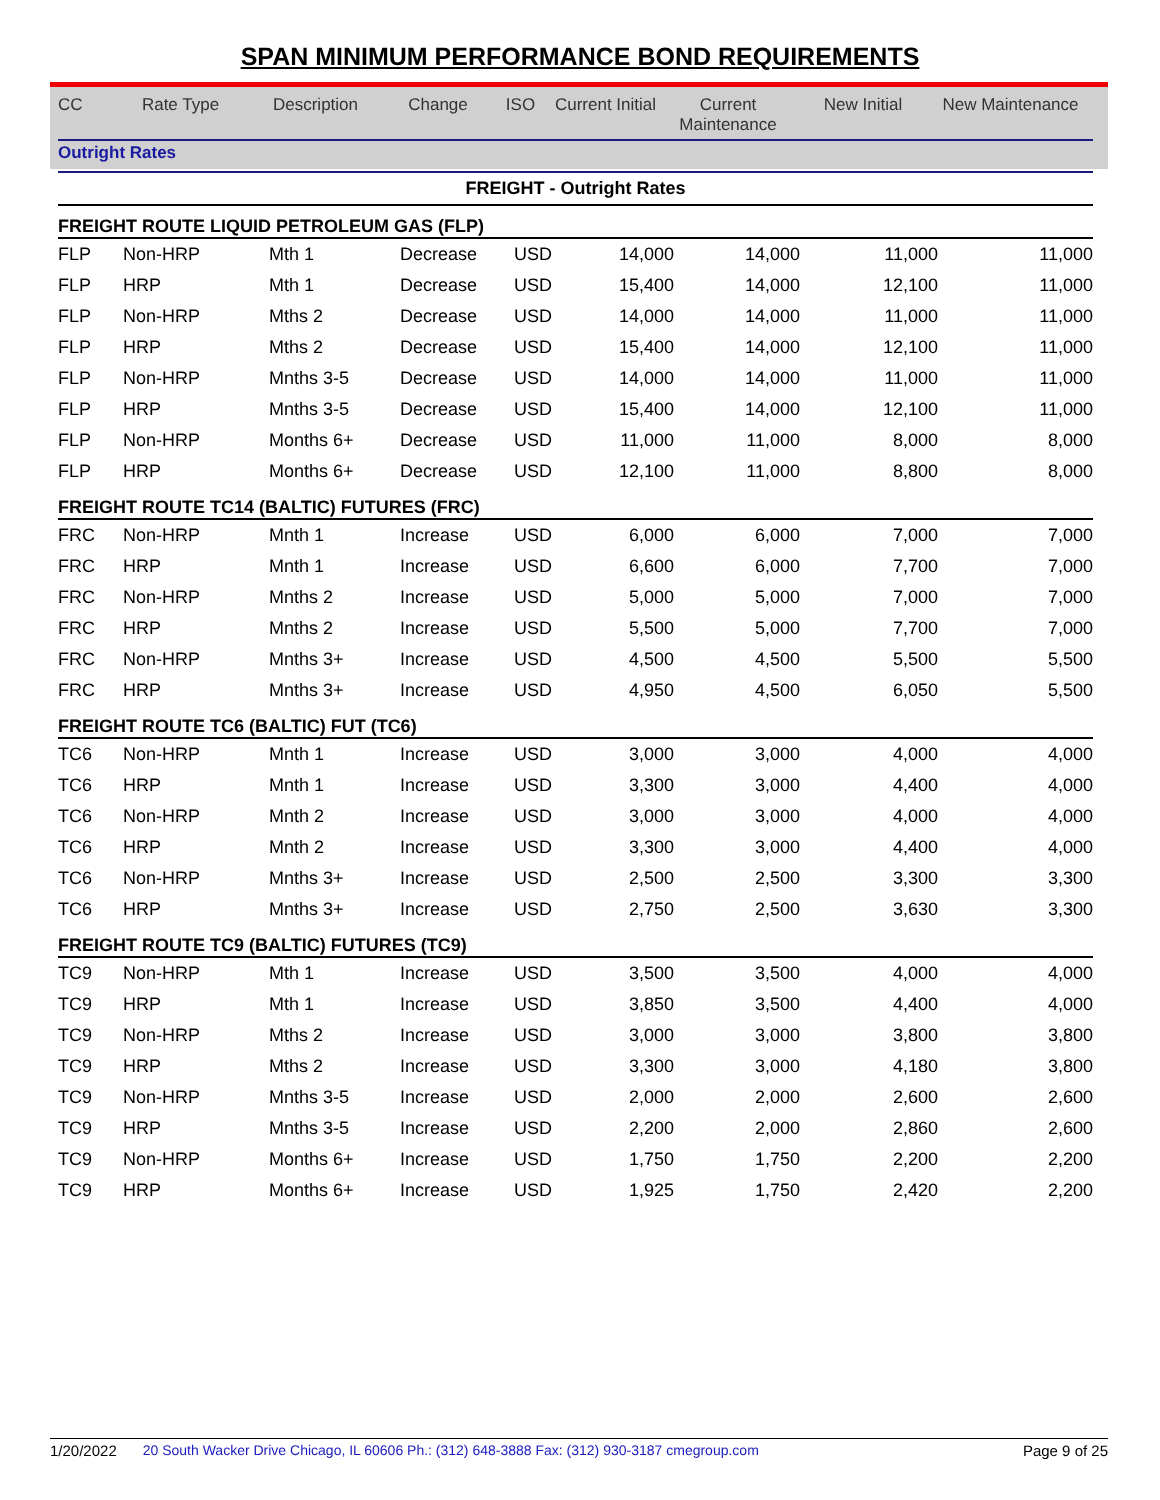SPAN MINIMUM PERFORMANCE BOND REQUIREMENTS
| CC | Rate Type | Description | Change | ISO | Current Initial | Current Maintenance | New Initial | New Maintenance |
| --- | --- | --- | --- | --- | --- | --- | --- | --- |
| Outright Rates | | | | | | | | |
| FREIGHT - Outright Rates | | | | | | | | |
| FREIGHT ROUTE LIQUID PETROLEUM GAS (FLP) | | | | | | | | |
| FLP | Non-HRP | Mth 1 | Decrease | USD | 14,000 | 14,000 | 11,000 | 11,000 |
| FLP | HRP | Mth 1 | Decrease | USD | 15,400 | 14,000 | 12,100 | 11,000 |
| FLP | Non-HRP | Mths 2 | Decrease | USD | 14,000 | 14,000 | 11,000 | 11,000 |
| FLP | HRP | Mths 2 | Decrease | USD | 15,400 | 14,000 | 12,100 | 11,000 |
| FLP | Non-HRP | Mnths 3-5 | Decrease | USD | 14,000 | 14,000 | 11,000 | 11,000 |
| FLP | HRP | Mnths 3-5 | Decrease | USD | 15,400 | 14,000 | 12,100 | 11,000 |
| FLP | Non-HRP | Months 6+ | Decrease | USD | 11,000 | 11,000 | 8,000 | 8,000 |
| FLP | HRP | Months 6+ | Decrease | USD | 12,100 | 11,000 | 8,800 | 8,000 |
| FREIGHT ROUTE TC14 (BALTIC) FUTURES (FRC) | | | | | | | | |
| FRC | Non-HRP | Mnth 1 | Increase | USD | 6,000 | 6,000 | 7,000 | 7,000 |
| FRC | HRP | Mnth 1 | Increase | USD | 6,600 | 6,000 | 7,700 | 7,000 |
| FRC | Non-HRP | Mnths 2 | Increase | USD | 5,000 | 5,000 | 7,000 | 7,000 |
| FRC | HRP | Mnths 2 | Increase | USD | 5,500 | 5,000 | 7,700 | 7,000 |
| FRC | Non-HRP | Mnths 3+ | Increase | USD | 4,500 | 4,500 | 5,500 | 5,500 |
| FRC | HRP | Mnths 3+ | Increase | USD | 4,950 | 4,500 | 6,050 | 5,500 |
| FREIGHT ROUTE TC6 (BALTIC) FUT (TC6) | | | | | | | | |
| TC6 | Non-HRP | Mnth 1 | Increase | USD | 3,000 | 3,000 | 4,000 | 4,000 |
| TC6 | HRP | Mnth 1 | Increase | USD | 3,300 | 3,000 | 4,400 | 4,000 |
| TC6 | Non-HRP | Mnth 2 | Increase | USD | 3,000 | 3,000 | 4,000 | 4,000 |
| TC6 | HRP | Mnth 2 | Increase | USD | 3,300 | 3,000 | 4,400 | 4,000 |
| TC6 | Non-HRP | Mnths 3+ | Increase | USD | 2,500 | 2,500 | 3,300 | 3,300 |
| TC6 | HRP | Mnths 3+ | Increase | USD | 2,750 | 2,500 | 3,630 | 3,300 |
| FREIGHT ROUTE TC9 (BALTIC) FUTURES (TC9) | | | | | | | | |
| TC9 | Non-HRP | Mth 1 | Increase | USD | 3,500 | 3,500 | 4,000 | 4,000 |
| TC9 | HRP | Mth 1 | Increase | USD | 3,850 | 3,500 | 4,400 | 4,000 |
| TC9 | Non-HRP | Mths 2 | Increase | USD | 3,000 | 3,000 | 3,800 | 3,800 |
| TC9 | HRP | Mths 2 | Increase | USD | 3,300 | 3,000 | 4,180 | 3,800 |
| TC9 | Non-HRP | Mnths 3-5 | Increase | USD | 2,000 | 2,000 | 2,600 | 2,600 |
| TC9 | HRP | Mnths 3-5 | Increase | USD | 2,200 | 2,000 | 2,860 | 2,600 |
| TC9 | Non-HRP | Months 6+ | Increase | USD | 1,750 | 1,750 | 2,200 | 2,200 |
| TC9 | HRP | Months 6+ | Increase | USD | 1,925 | 1,750 | 2,420 | 2,200 |
1/20/2022 20 South Wacker Drive Chicago, IL 60606 Ph.: (312) 648-3888 Fax: (312) 930-3187 cmegroup.com Page 9 of 25